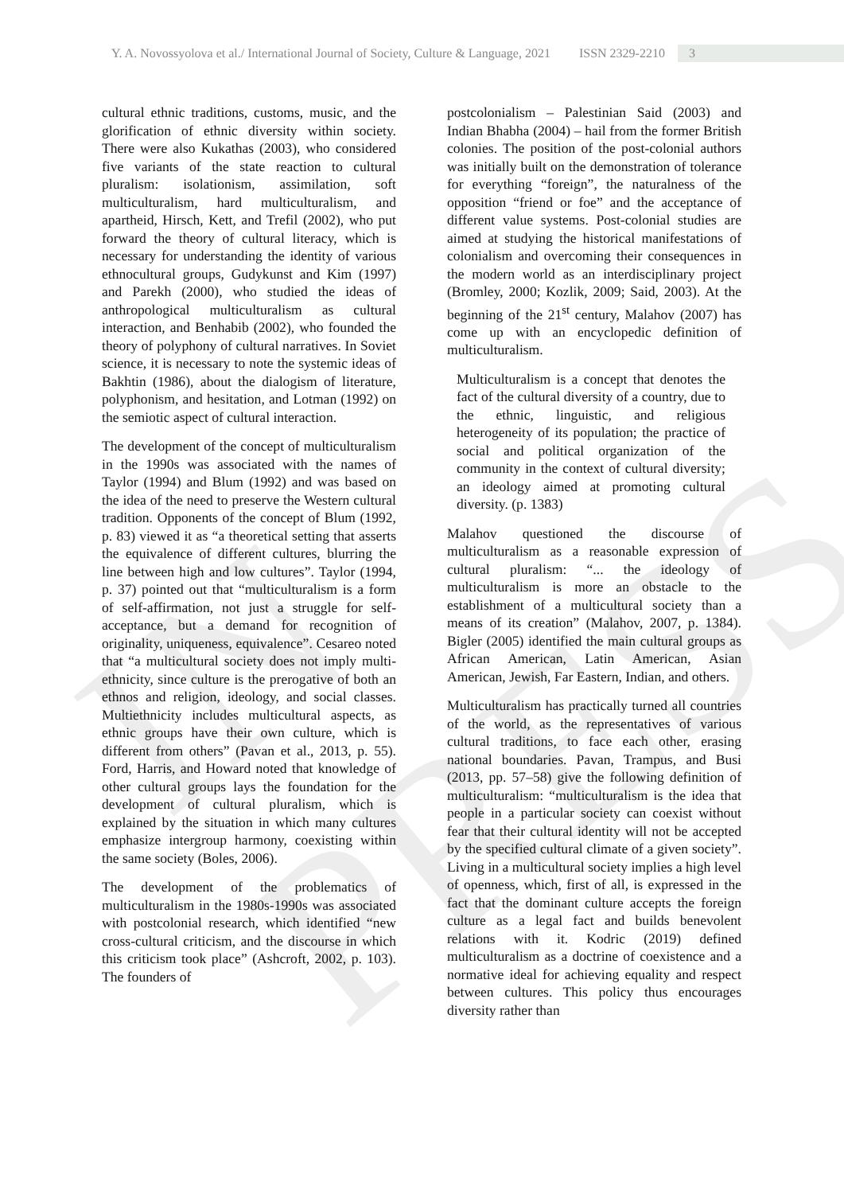IN PRESS
Y. A. Novossyolova et al./ International Journal of Society, Culture & Language, 2021 ISSN 2329-2210 3
cultural ethnic traditions, customs, music, and the glorification of ethnic diversity within society. There were also Kukathas (2003), who considered five variants of the state reaction to cultural pluralism: isolationism, assimilation, soft multiculturalism, hard multiculturalism, and apartheid, Hirsch, Kett, and Trefil (2002), who put forward the theory of cultural literacy, which is necessary for understanding the identity of various ethnocultural groups, Gudykunst and Kim (1997) and Parekh (2000), who studied the ideas of anthropological multiculturalism as cultural interaction, and Benhabib (2002), who founded the theory of polyphony of cultural narratives. In Soviet science, it is necessary to note the systemic ideas of Bakhtin (1986), about the dialogism of literature, polyphonism, and hesitation, and Lotman (1992) on the semiotic aspect of cultural interaction.
The development of the concept of multiculturalism in the 1990s was associated with the names of Taylor (1994) and Blum (1992) and was based on the idea of the need to preserve the Western cultural tradition. Opponents of the concept of Blum (1992, p. 83) viewed it as “a theoretical setting that asserts the equivalence of different cultures, blurring the line between high and low cultures”. Taylor (1994, p. 37) pointed out that “multiculturalism is a form of self-affirmation, not just a struggle for self-acceptance, but a demand for recognition of originality, uniqueness, equivalence”. Cesareo noted that “a multicultural society does not imply multi-ethnicity, since culture is the prerogative of both an ethnos and religion, ideology, and social classes. Multiethnicity includes multicultural aspects, as ethnic groups have their own culture, which is different from others” (Pavan et al., 2013, p. 55). Ford, Harris, and Howard noted that knowledge of other cultural groups lays the foundation for the development of cultural pluralism, which is explained by the situation in which many cultures emphasize intergroup harmony, coexisting within the same society (Boles, 2006).
The development of the problematics of multiculturalism in the 1980s-1990s was associated with postcolonial research, which identified “new cross-cultural criticism, and the discourse in which this criticism took place” (Ashcroft, 2002, p. 103). The founders of
postcolonialism – Palestinian Said (2003) and Indian Bhabha (2004) – hail from the former British colonies. The position of the post-colonial authors was initially built on the demonstration of tolerance for everything “foreign”, the naturalness of the opposition “friend or foe” and the acceptance of different value systems. Post-colonial studies are aimed at studying the historical manifestations of colonialism and overcoming their consequences in the modern world as an interdisciplinary project (Bromley, 2000; Kozlik, 2009; Said, 2003). At the beginning of the 21<sup>st</sup> century, Malahov (2007) has come up with an encyclopedic definition of multiculturalism.
Multiculturalism is a concept that denotes the fact of the cultural diversity of a country, due to the ethnic, linguistic, and religious heterogeneity of its population; the practice of social and political organization of the community in the context of cultural diversity; an ideology aimed at promoting cultural diversity. (p. 1383)
Malahov questioned the discourse of multiculturalism as a reasonable expression of cultural pluralism: “... the ideology of multiculturalism is more an obstacle to the establishment of a multicultural society than a means of its creation” (Malahov, 2007, p. 1384). Bigler (2005) identified the main cultural groups as African American, Latin American, Asian American, Jewish, Far Eastern, Indian, and others.
Multiculturalism has practically turned all countries of the world, as the representatives of various cultural traditions, to face each other, erasing national boundaries. Pavan, Trampus, and Busi (2013, pp. 57–58) give the following definition of multiculturalism: “multiculturalism is the idea that people in a particular society can coexist without fear that their cultural identity will not be accepted by the specified cultural climate of a given society”. Living in a multicultural society implies a high level of openness, which, first of all, is expressed in the fact that the dominant culture accepts the foreign culture as a legal fact and builds benevolent relations with it. Kodric (2019) defined multiculturalism as a doctrine of coexistence and a normative ideal for achieving equality and respect between cultures. This policy thus encourages diversity rather than